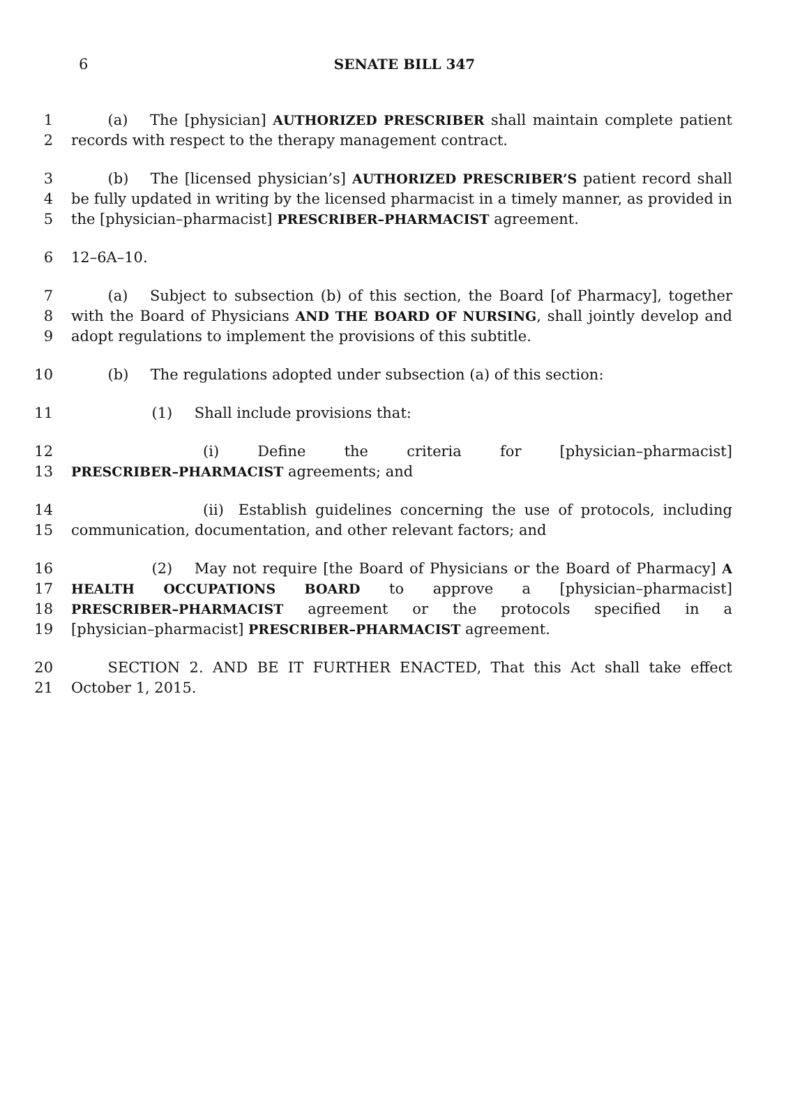6
SENATE BILL 347
1   (a)  The [physician] AUTHORIZED PRESCRIBER shall maintain complete patient
2 records with respect to the therapy management contract.
3   (b)  The [licensed physician’s] AUTHORIZED PRESCRIBER’S patient record shall
4 be fully updated in writing by the licensed pharmacist in a timely manner, as provided in
5 the [physician–pharmacist] PRESCRIBER–PHARMACIST agreement.
6 12–6A–10.
7   (a)  Subject to subsection (b) of this section, the Board [of Pharmacy], together
8 with the Board of Physicians AND THE BOARD OF NURSING, shall jointly develop and
9 adopt regulations to implement the provisions of this subtitle.
10   (b)  The regulations adopted under subsection (a) of this section:
11      (1)  Shall include provisions that:
12         (i) Define the criteria for [physician–pharmacist]
13 PRESCRIBER–PHARMACIST agreements; and
14         (ii) Establish guidelines concerning the use of protocols, including
15 communication, documentation, and other relevant factors; and
16      (2)  May not require [the Board of Physicians or the Board of Pharmacy] A
17 HEALTH OCCUPATIONS BOARD to approve a [physician–pharmacist]
18 PRESCRIBER–PHARMACIST agreement or the protocols specified in a
19 [physician–pharmacist] PRESCRIBER–PHARMACIST agreement.
20   SECTION 2. AND BE IT FURTHER ENACTED, That this Act shall take effect
21 October 1, 2015.